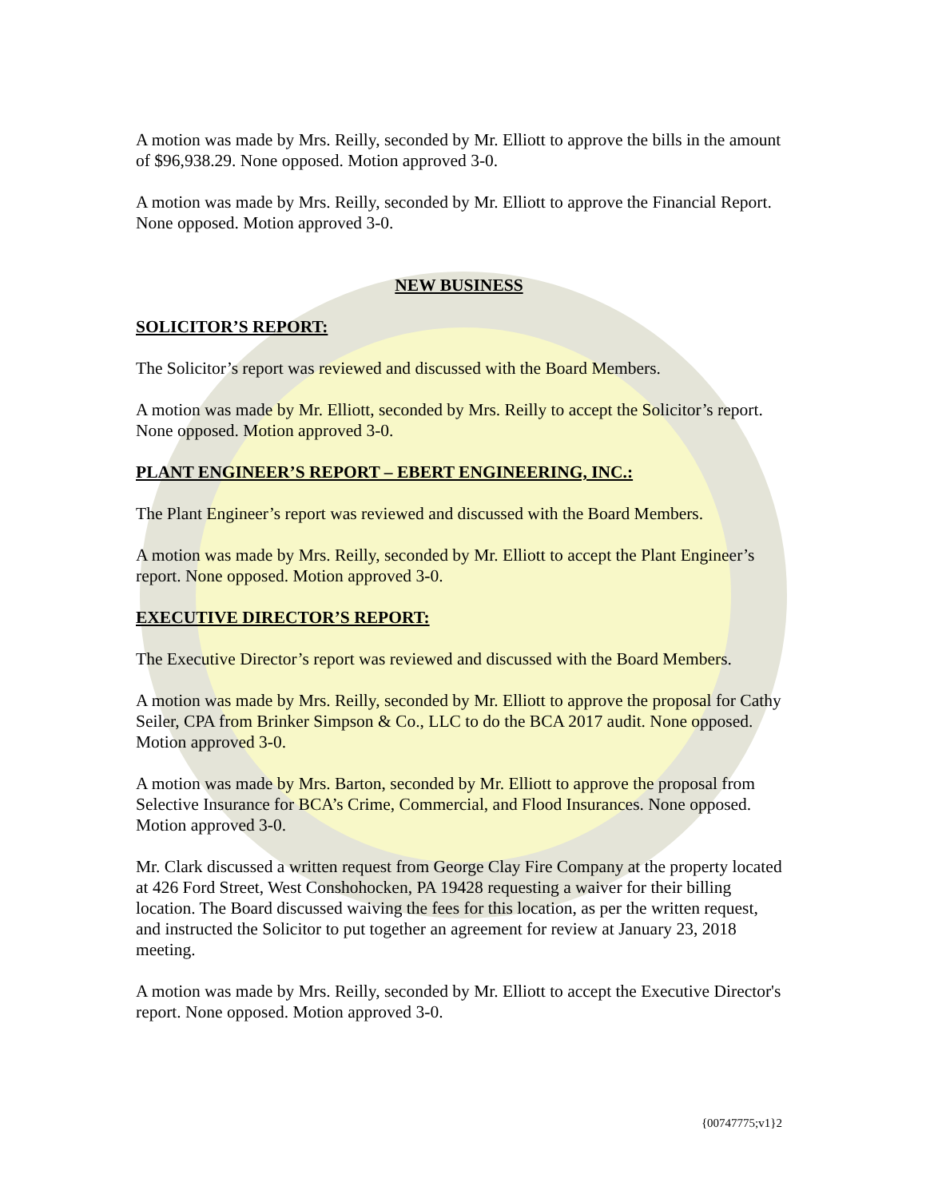A motion was made by Mrs. Reilly, seconded by Mr. Elliott to approve the bills in the amount of $96,938.29. None opposed. Motion approved 3-0.
A motion was made by Mrs. Reilly, seconded by Mr. Elliott to approve the Financial Report. None opposed. Motion approved 3-0.
NEW BUSINESS
SOLICITOR’S REPORT:
The Solicitor’s report was reviewed and discussed with the Board Members.
A motion was made by Mr. Elliott, seconded by Mrs. Reilly to accept the Solicitor’s report. None opposed. Motion approved 3-0.
PLANT ENGINEER’S REPORT – EBERT ENGINEERING, INC.:
The Plant Engineer’s report was reviewed and discussed with the Board Members.
A motion was made by Mrs. Reilly, seconded by Mr. Elliott to accept the Plant Engineer’s report. None opposed. Motion approved 3-0.
EXECUTIVE DIRECTOR’S REPORT:
The Executive Director’s report was reviewed and discussed with the Board Members.
A motion was made by Mrs. Reilly, seconded by Mr. Elliott to approve the proposal for Cathy Seiler, CPA from Brinker Simpson & Co., LLC to do the BCA 2017 audit. None opposed. Motion approved 3-0.
A motion was made by Mrs. Barton, seconded by Mr. Elliott to approve the proposal from Selective Insurance for BCA’s Crime, Commercial, and Flood Insurances. None opposed. Motion approved 3-0.
Mr. Clark discussed a written request from George Clay Fire Company at the property located at 426 Ford Street, West Conshohocken, PA 19428 requesting a waiver for their billing location. The Board discussed waiving the fees for this location, as per the written request, and instructed the Solicitor to put together an agreement for review at January 23, 2018 meeting.
A motion was made by Mrs. Reilly, seconded by Mr. Elliott to accept the Executive Director's report. None opposed. Motion approved 3-0.
{00747775;v1}2